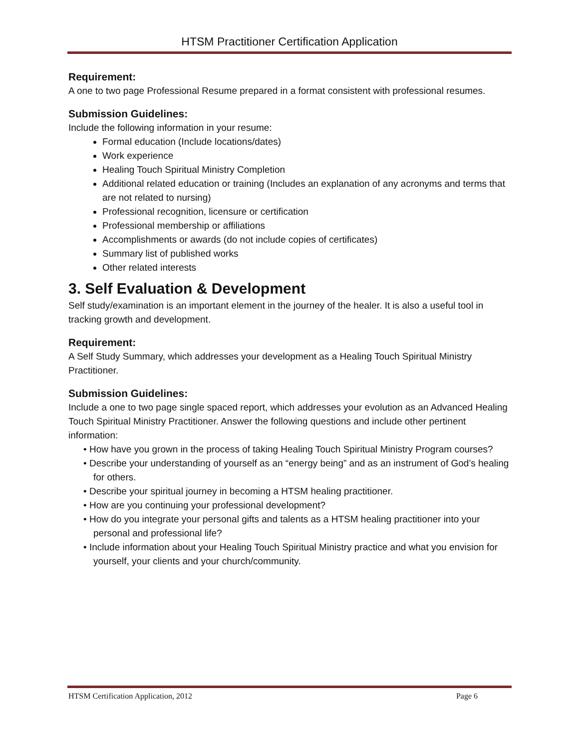HTSM Practitioner Certification Application
Requirement:
A one to two page Professional Resume prepared in a format consistent with professional resumes.
Submission Guidelines:
Include the following information in your resume:
Formal education (Include locations/dates)
Work experience
Healing Touch Spiritual Ministry Completion
Additional related education or training (Includes an explanation of any acronyms and terms that are not related to nursing)
Professional recognition, licensure or certification
Professional membership or affiliations
Accomplishments or awards (do not include copies of certificates)
Summary list of published works
Other related interests
3. Self Evaluation & Development
Self study/examination is an important element in the journey of the healer. It is also a useful tool in tracking growth and development.
Requirement:
A Self Study Summary, which addresses your development as a Healing Touch Spiritual Ministry Practitioner.
Submission Guidelines:
Include a one to two page single spaced report, which addresses your evolution as an Advanced Healing Touch Spiritual Ministry Practitioner. Answer the following questions and include other pertinent information:
• How have you grown in the process of taking Healing Touch Spiritual Ministry Program courses?
• Describe your understanding of yourself as an “energy being” and as an instrument of God’s healing for others.
• Describe your spiritual journey in becoming a HTSM healing practitioner.
• How are you continuing your professional development?
• How do you integrate your personal gifts and talents as a HTSM healing practitioner into your personal and professional life?
• Include information about your Healing Touch Spiritual Ministry practice and what you envision for yourself, your clients and your church/community.
HTSM Certification Application, 2012 Page 6